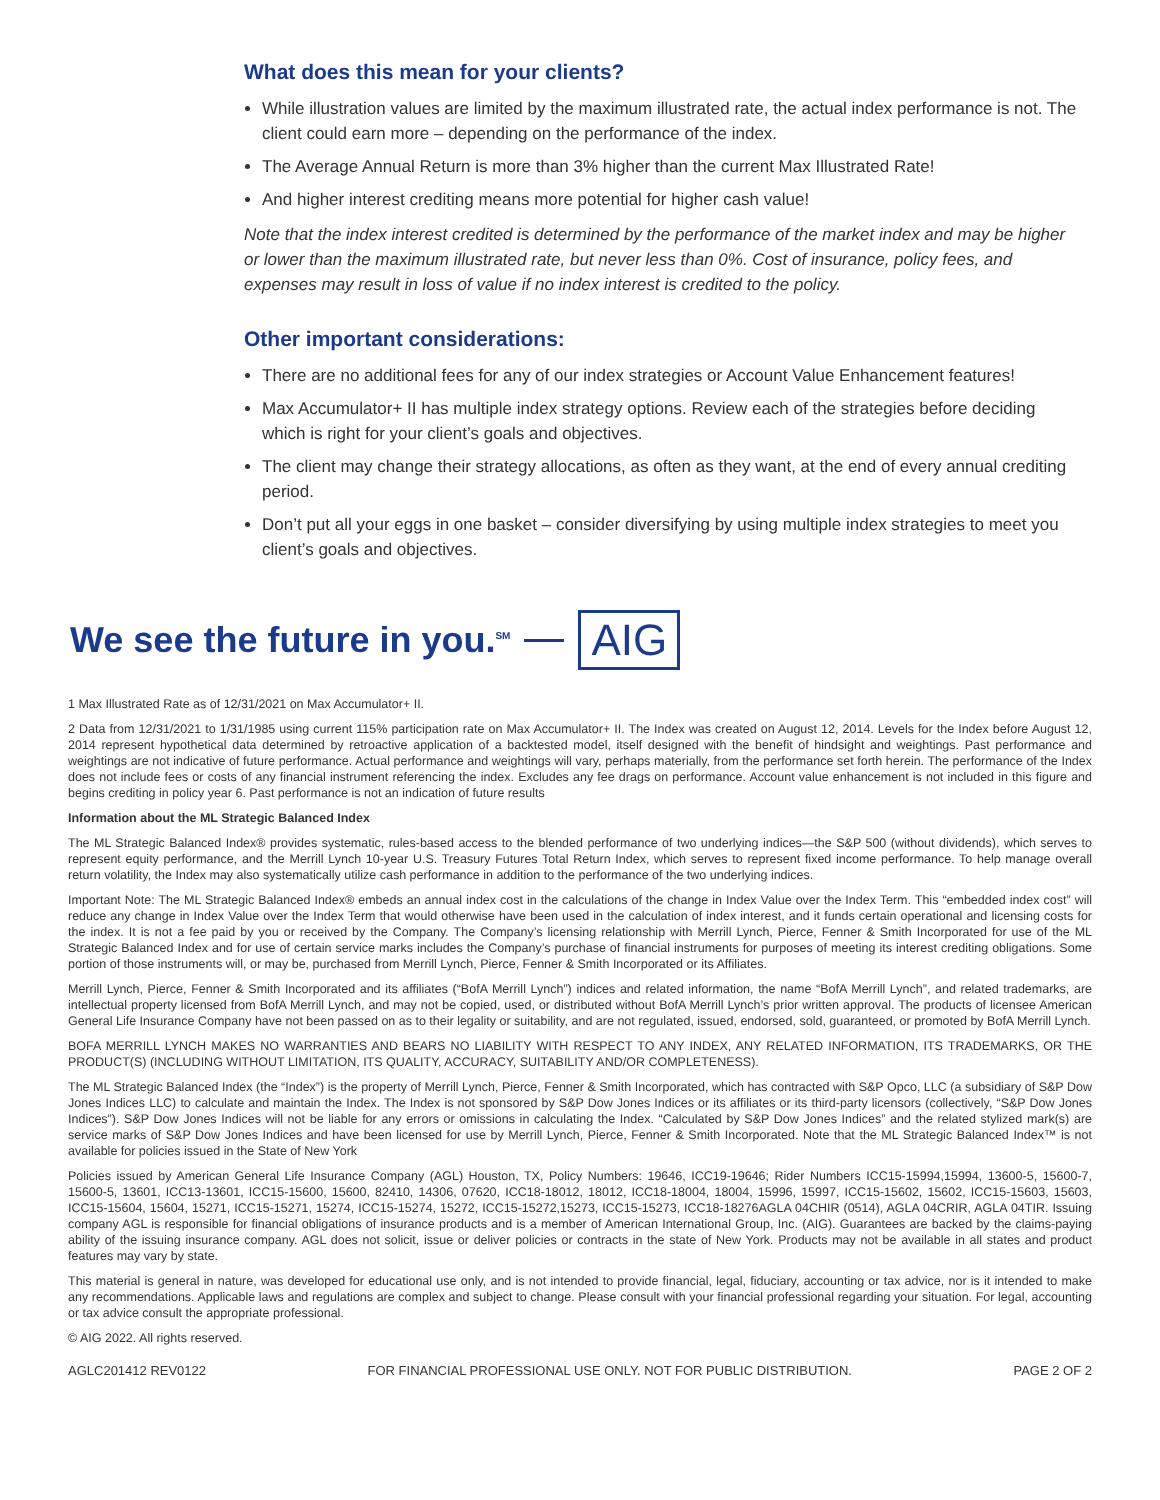What does this mean for your clients?
While illustration values are limited by the maximum illustrated rate, the actual index performance is not. The client could earn more – depending on the performance of the index.
The Average Annual Return is more than 3% higher than the current Max Illustrated Rate!
And higher interest crediting means more potential for higher cash value!
Note that the index interest credited is determined by the performance of the market index and may be higher or lower than the maximum illustrated rate, but never less than 0%. Cost of insurance, policy fees, and expenses may result in loss of value if no index interest is credited to the policy.
Other important considerations:
There are no additional fees for any of our index strategies or Account Value Enhancement features!
Max Accumulator+ II has multiple index strategy options. Review each of the strategies before deciding which is right for your client’s goals and objectives.
The client may change their strategy allocations, as often as they want, at the end of every annual crediting period.
Don’t put all your eggs in one basket – consider diversifying by using multiple index strategies to meet you client’s goals and objectives.
We see the future in you.<sup>SM</sup>
AIG
1 Max Illustrated Rate as of 12/31/2021 on Max Accumulator+ II.
2 Data from 12/31/2021 to 1/31/1985 using current 115% participation rate on Max Accumulator+ II. The Index was created on August 12, 2014. Levels for the Index before August 12, 2014 represent hypothetical data determined by retroactive application of a backtested model, itself designed with the benefit of hindsight and weightings. Past performance and weightings are not indicative of future performance. Actual performance and weightings will vary, perhaps materially, from the performance set forth herein. The performance of the Index does not include fees or costs of any financial instrument referencing the index. Excludes any fee drags on performance. Account value enhancement is not included in this figure and begins crediting in policy year 6. Past performance is not an indication of future results
Information about the ML Strategic Balanced Index
The ML Strategic Balanced Index® provides systematic, rules-based access to the blended performance of two underlying indices—the S&P 500 (without dividends), which serves to represent equity performance, and the Merrill Lynch 10-year U.S. Treasury Futures Total Return Index, which serves to represent fixed income performance. To help manage overall return volatility, the Index may also systematically utilize cash performance in addition to the performance of the two underlying indices.
Important Note: The ML Strategic Balanced Index® embeds an annual index cost in the calculations of the change in Index Value over the Index Term. This “embedded index cost” will reduce any change in Index Value over the Index Term that would otherwise have been used in the calculation of index interest, and it funds certain operational and licensing costs for the index. It is not a fee paid by you or received by the Company. The Company’s licensing relationship with Merrill Lynch, Pierce, Fenner & Smith Incorporated for use of the ML Strategic Balanced Index and for use of certain service marks includes the Company’s purchase of financial instruments for purposes of meeting its interest crediting obligations. Some portion of those instruments will, or may be, purchased from Merrill Lynch, Pierce, Fenner & Smith Incorporated or its Affiliates.
Merrill Lynch, Pierce, Fenner & Smith Incorporated and its affiliates (“BofA Merrill Lynch”) indices and related information, the name “BofA Merrill Lynch”, and related trademarks, are intellectual property licensed from BofA Merrill Lynch, and may not be copied, used, or distributed without BofA Merrill Lynch’s prior written approval. The products of licensee American General Life Insurance Company have not been passed on as to their legality or suitability, and are not regulated, issued, endorsed, sold, guaranteed, or promoted by BofA Merrill Lynch.
BOFA MERRILL LYNCH MAKES NO WARRANTIES AND BEARS NO LIABILITY WITH RESPECT TO ANY INDEX, ANY RELATED INFORMATION, ITS TRADEMARKS, OR THE PRODUCT(S) (INCLUDING WITHOUT LIMITATION, ITS QUALITY, ACCURACY, SUITABILITY AND/OR COMPLETENESS).
The ML Strategic Balanced Index (the “Index”) is the property of Merrill Lynch, Pierce, Fenner & Smith Incorporated, which has contracted with S&P Opco, LLC (a subsidiary of S&P Dow Jones Indices LLC) to calculate and maintain the Index. The Index is not sponsored by S&P Dow Jones Indices or its affiliates or its third-party licensors (collectively, “S&P Dow Jones Indices”). S&P Dow Jones Indices will not be liable for any errors or omissions in calculating the Index. “Calculated by S&P Dow Jones Indices” and the related stylized mark(s) are service marks of S&P Dow Jones Indices and have been licensed for use by Merrill Lynch, Pierce, Fenner & Smith Incorporated. Note that the ML Strategic Balanced Index™ is not available for policies issued in the State of New York
Policies issued by American General Life Insurance Company (AGL) Houston, TX, Policy Numbers: 19646, ICC19-19646; Rider Numbers ICC15-15994,15994, 13600-5, 15600-7, 15600-5, 13601, ICC13-13601, ICC15-15600, 15600, 82410, 14306, 07620, ICC18-18012, 18012, ICC18-18004, 18004, 15996, 15997, ICC15-15602, 15602, ICC15-15603, 15603, ICC15-15604, 15604, 15271, ICC15-15271, 15274, ICC15-15274, 15272, ICC15-15272,15273, ICC15-15273, ICC18-18276AGLA 04CHIR (0514), AGLA 04CRIR, AGLA 04TIR. Issuing company AGL is responsible for financial obligations of insurance products and is a member of American International Group, Inc. (AIG). Guarantees are backed by the claims-paying ability of the issuing insurance company. AGL does not solicit, issue or deliver policies or contracts in the state of New York. Products may not be available in all states and product features may vary by state.
This material is general in nature, was developed for educational use only, and is not intended to provide financial, legal, fiduciary, accounting or tax advice, nor is it intended to make any recommendations. Applicable laws and regulations are complex and subject to change. Please consult with your financial professional regarding your situation. For legal, accounting or tax advice consult the appropriate professional.
© AIG 2022. All rights reserved.
AGLC201412 REV0122 FOR FINANCIAL PROFESSIONAL USE ONLY. NOT FOR PUBLIC DISTRIBUTION. PAGE 2 OF 2